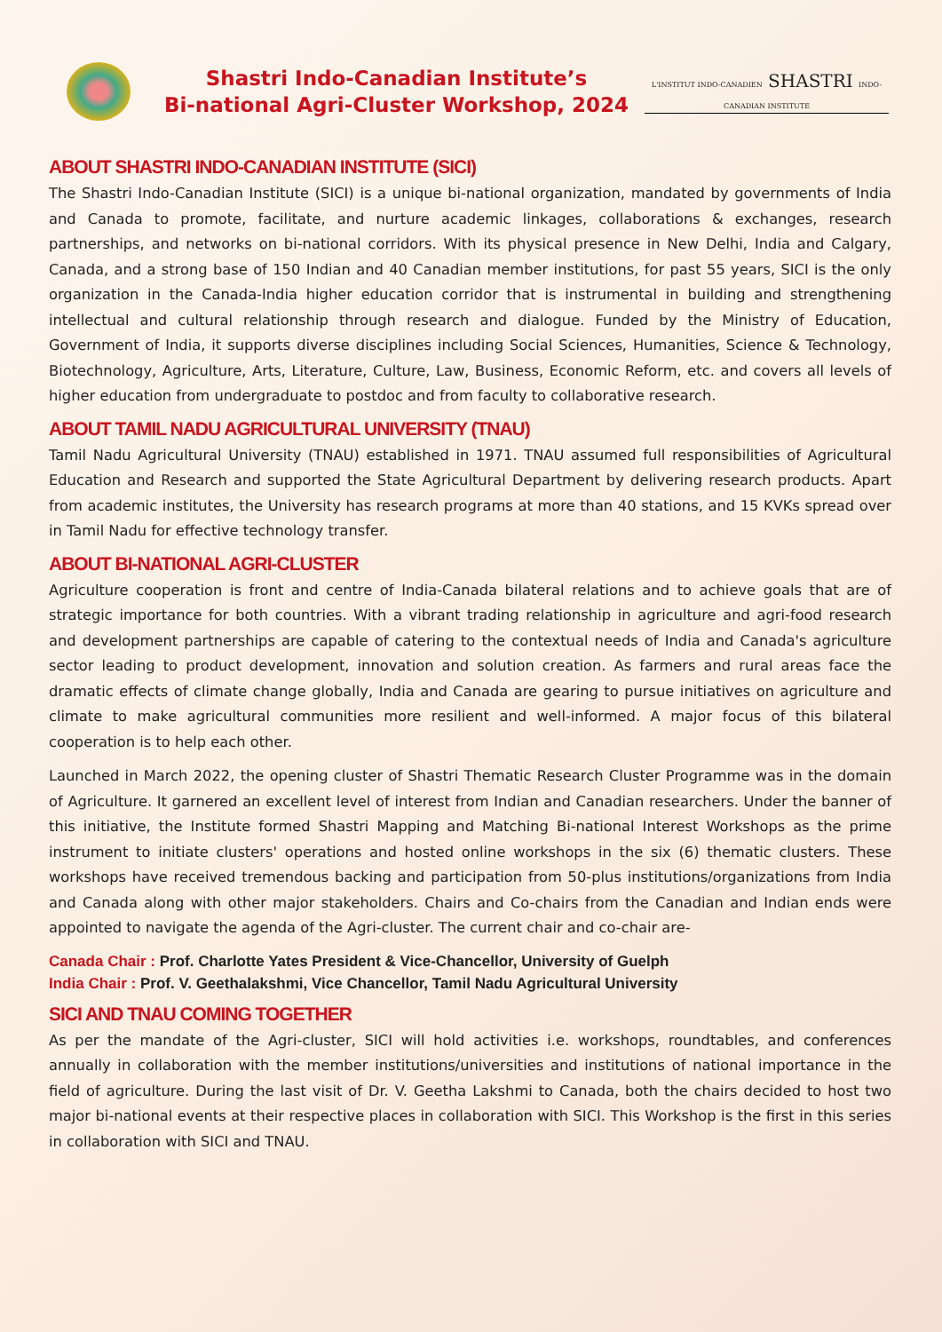Shastri Indo-Canadian Institute’s
Bi-national Agri-Cluster Workshop, 2024
L'INSTITUT INDO-CANADIEN SHASTRI INDO-CANADIAN INSTITUTE
ABOUT SHASTRI INDO-CANADIAN INSTITUTE (SICI)
The Shastri Indo-Canadian Institute (SICI) is a unique bi-national organization, mandated by governments of India and Canada to promote, facilitate, and nurture academic linkages, collaborations & exchanges, research partnerships, and networks on bi-national corridors. With its physical presence in New Delhi, India and Calgary, Canada, and a strong base of 150 Indian and 40 Canadian member institutions, for past 55 years, SICI is the only organization in the Canada-India higher education corridor that is instrumental in building and strengthening intellectual and cultural relationship through research and dialogue. Funded by the Ministry of Education, Government of India, it supports diverse disciplines including Social Sciences, Humanities, Science & Technology, Biotechnology, Agriculture, Arts, Literature, Culture, Law, Business, Economic Reform, etc. and covers all levels of higher education from undergraduate to postdoc and from faculty to collaborative research.
ABOUT TAMIL NADU AGRICULTURAL UNIVERSITY (TNAU)
Tamil Nadu Agricultural University (TNAU) established in 1971. TNAU assumed full responsibilities of Agricultural Education and Research and supported the State Agricultural Department by delivering research products. Apart from academic institutes, the University has research programs at more than 40 stations, and 15 KVKs spread over in Tamil Nadu for effective technology transfer.
ABOUT BI-NATIONAL AGRI-CLUSTER
Agriculture cooperation is front and centre of India-Canada bilateral relations and to achieve goals that are of strategic importance for both countries. With a vibrant trading relationship in agriculture and agri-food research and development partnerships are capable of catering to the contextual needs of India and Canada's agriculture sector leading to product development, innovation and solution creation. As farmers and rural areas face the dramatic effects of climate change globally, India and Canada are gearing to pursue initiatives on agriculture and climate to make agricultural communities more resilient and well-informed. A major focus of this bilateral cooperation is to help each other.
Launched in March 2022, the opening cluster of Shastri Thematic Research Cluster Programme was in the domain of Agriculture. It garnered an excellent level of interest from Indian and Canadian researchers. Under the banner of this initiative, the Institute formed Shastri Mapping and Matching Bi-national Interest Workshops as the prime instrument to initiate clusters' operations and hosted online workshops in the six (6) thematic clusters. These workshops have received tremendous backing and participation from 50-plus institutions/organizations from India and Canada along with other major stakeholders. Chairs and Co-chairs from the Canadian and Indian ends were appointed to navigate the agenda of the Agri-cluster. The current chair and co-chair are-
Canada Chair : Prof. Charlotte Yates President & Vice-Chancellor, University of Guelph
India Chair : Prof. V. Geethalakshmi, Vice Chancellor, Tamil Nadu Agricultural University
SICI AND TNAU COMING TOGETHER
As per the mandate of the Agri-cluster, SICI will hold activities i.e. workshops, roundtables, and conferences annually in collaboration with the member institutions/universities and institutions of national importance in the field of agriculture. During the last visit of Dr. V. Geetha Lakshmi to Canada, both the chairs decided to host two major bi-national events at their respective places in collaboration with SICI. This Workshop is the first in this series in collaboration with SICI and TNAU.